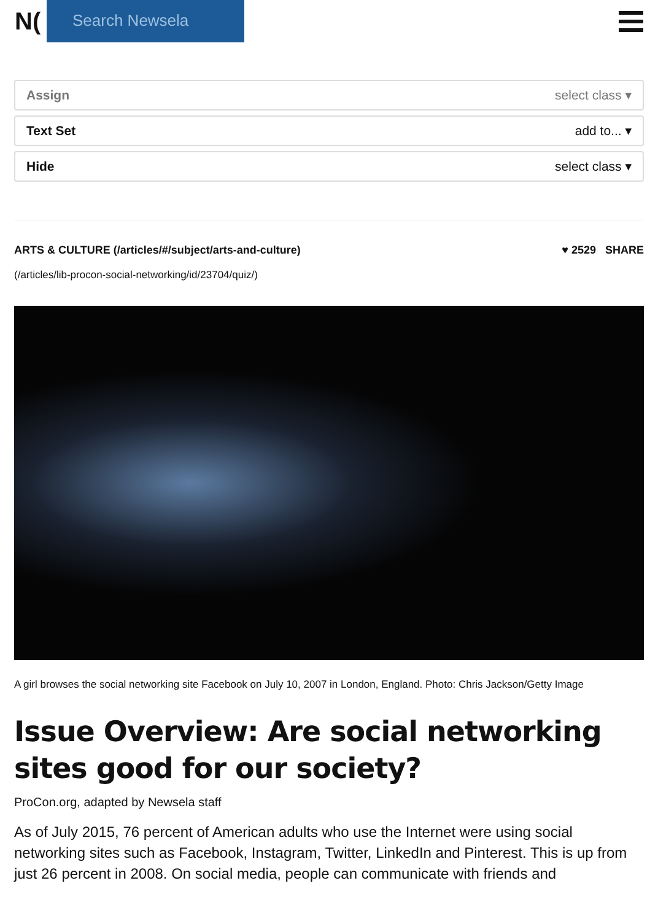N( Search Newsela
Assign select class ▾
Text Set add to... ▾
Hide select class ▾
ARTS & CULTURE (/articles/#/subject/arts-and-culture) ♥ 2529 SHARE
(/articles/lib-procon-social-networking/id/23704/quiz/)
A girl browses the social networking site Facebook on July 10, 2007 in London, England. Photo: Chris Jackson/Getty Image
Issue Overview: Are social networking sites good for our society?
ProCon.org, adapted by Newsela staff
As of July 2015, 76 percent of American adults who use the Internet were using social networking sites such as Facebook, Instagram, Twitter, LinkedIn and Pinterest. This is up from just 26 percent in 2008. On social media, people can communicate with friends and